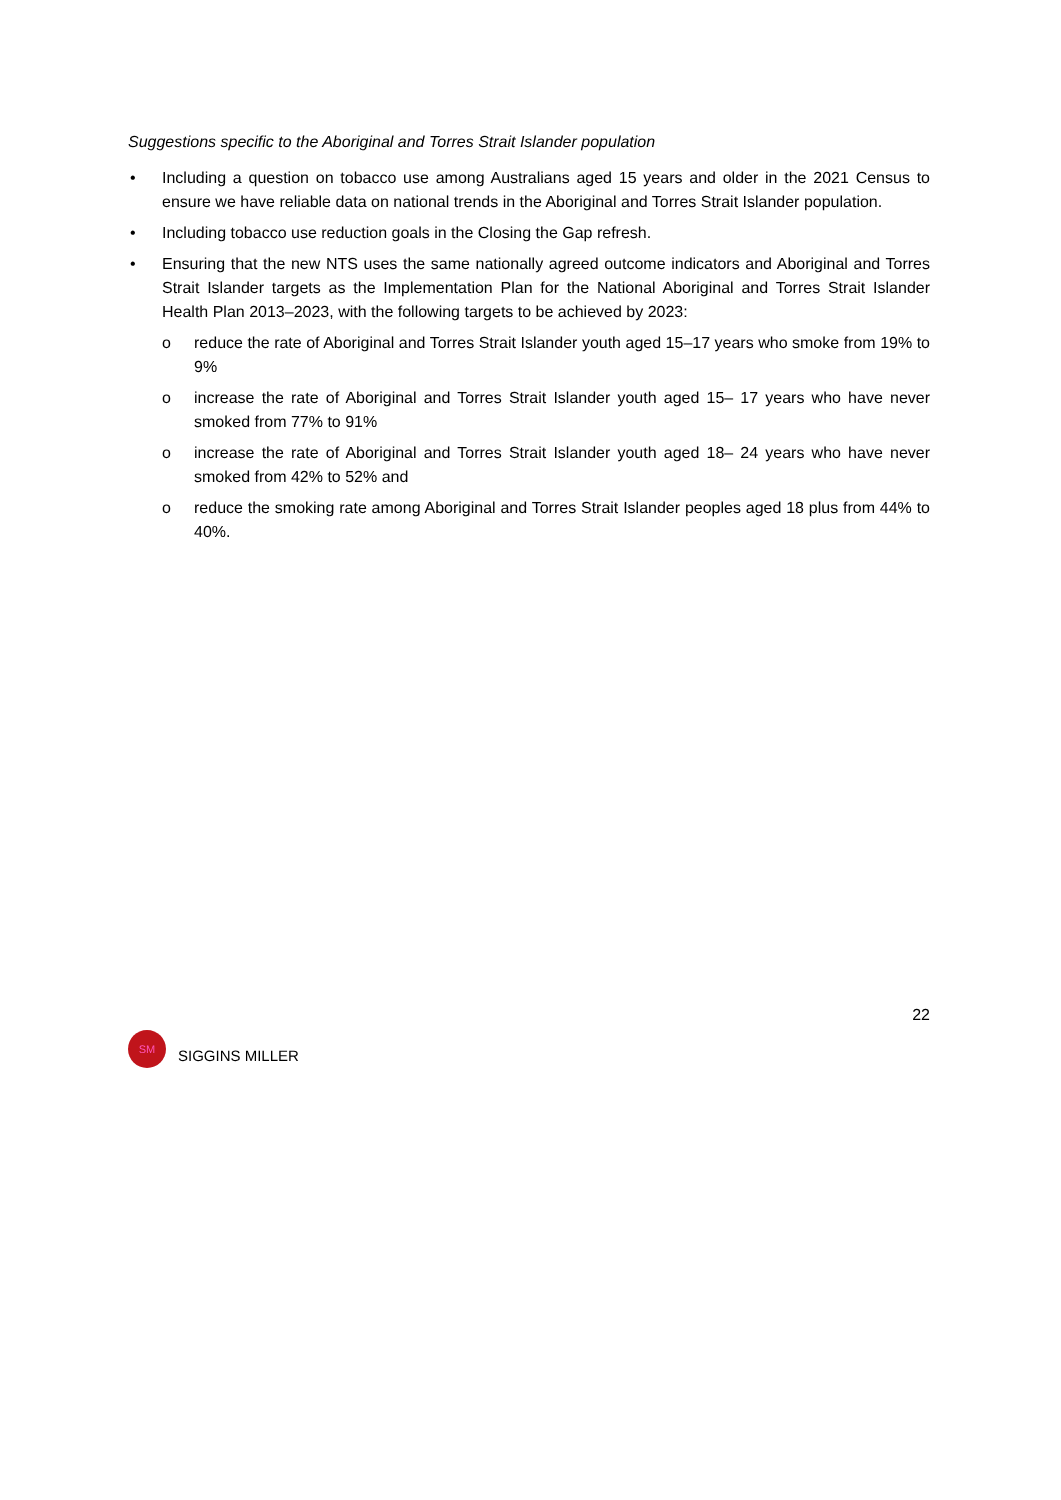Suggestions specific to the Aboriginal and Torres Strait Islander population
• Including a question on tobacco use among Australians aged 15 years and older in the 2021 Census to ensure we have reliable data on national trends in the Aboriginal and Torres Strait Islander population.
• Including tobacco use reduction goals in the Closing the Gap refresh.
• Ensuring that the new NTS uses the same nationally agreed outcome indicators and Aboriginal and Torres Strait Islander targets as the Implementation Plan for the National Aboriginal and Torres Strait Islander Health Plan 2013–2023, with the following targets to be achieved by 2023:
o reduce the rate of Aboriginal and Torres Strait Islander youth aged 15–17 years who smoke from 19% to 9%
o increase the rate of Aboriginal and Torres Strait Islander youth aged 15– 17 years who have never smoked from 77% to 91%
o increase the rate of Aboriginal and Torres Strait Islander youth aged 18– 24 years who have never smoked from 42% to 52% and
o reduce the smoking rate among Aboriginal and Torres Strait Islander peoples aged 18 plus from 44% to 40%.
22
SM
SIGGINS MILLER